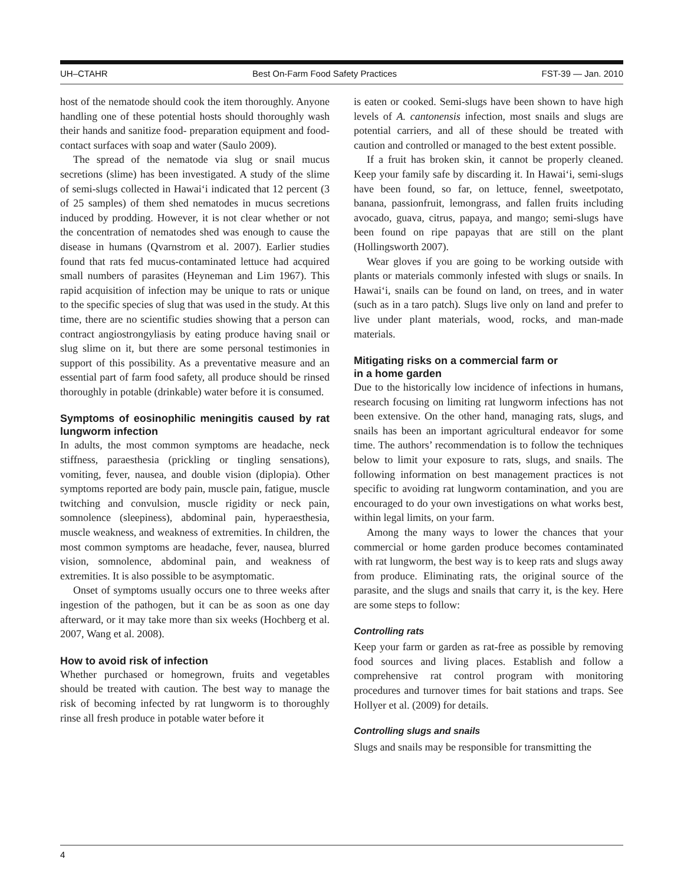UH–CTAHR Best On-Farm Food Safety Practices FST-39 — Jan. 2010
host of the nematode should cook the item thoroughly. Anyone handling one of these potential hosts should thoroughly wash their hands and sanitize food- preparation equipment and food-contact surfaces with soap and water (Saulo 2009).
The spread of the nematode via slug or snail mucus secretions (slime) has been investigated. A study of the slime of semi-slugs collected in Hawai‘i indicated that 12 percent (3 of 25 samples) of them shed nematodes in mucus secretions induced by prodding. However, it is not clear whether or not the concentration of nematodes shed was enough to cause the disease in humans (Qvarnstrom et al. 2007). Earlier studies found that rats fed mucus-contaminated lettuce had acquired small numbers of parasites (Heyneman and Lim 1967). This rapid acquisition of infection may be unique to rats or unique to the specific species of slug that was used in the study. At this time, there are no scientific studies showing that a person can contract angiostrongyliasis by eating produce having snail or slug slime on it, but there are some personal testimonies in support of this possibility. As a preventative measure and an essential part of farm food safety, all produce should be rinsed thoroughly in potable (drinkable) water before it is consumed.
Symptoms of eosinophilic meningitis caused by rat lungworm infection
In adults, the most common symptoms are headache, neck stiffness, paraesthesia (prickling or tingling sensations), vomiting, fever, nausea, and double vision (diplopia). Other symptoms reported are body pain, muscle pain, fatigue, muscle twitching and convulsion, muscle rigidity or neck pain, somnolence (sleepiness), abdominal pain, hyperaesthesia, muscle weakness, and weakness of extremities. In children, the most common symptoms are headache, fever, nausea, blurred vision, somnolence, abdominal pain, and weakness of extremities. It is also possible to be asymptomatic.
Onset of symptoms usually occurs one to three weeks after ingestion of the pathogen, but it can be as soon as one day afterward, or it may take more than six weeks (Hochberg et al. 2007, Wang et al. 2008).
How to avoid risk of infection
Whether purchased or homegrown, fruits and vegetables should be treated with caution. The best way to manage the risk of becoming infected by rat lungworm is to thoroughly rinse all fresh produce in potable water before it
is eaten or cooked. Semi-slugs have been shown to have high levels of A. cantonensis infection, most snails and slugs are potential carriers, and all of these should be treated with caution and controlled or managed to the best extent possible.
If a fruit has broken skin, it cannot be properly cleaned. Keep your family safe by discarding it. In Hawai‘i, semi-slugs have been found, so far, on lettuce, fennel, sweetpotato, banana, passionfruit, lemongrass, and fallen fruits including avocado, guava, citrus, papaya, and mango; semi-slugs have been found on ripe papayas that are still on the plant (Hollingsworth 2007).
Wear gloves if you are going to be working outside with plants or materials commonly infested with slugs or snails. In Hawai‘i, snails can be found on land, on trees, and in water (such as in a taro patch). Slugs live only on land and prefer to live under plant materials, wood, rocks, and man-made materials.
Mitigating risks on a commercial farm or
in a home garden
Due to the historically low incidence of infections in humans, research focusing on limiting rat lungworm infections has not been extensive. On the other hand, managing rats, slugs, and snails has been an important agricultural endeavor for some time. The authors’ recommendation is to follow the techniques below to limit your exposure to rats, slugs, and snails. The following information on best management practices is not specific to avoiding rat lungworm contamination, and you are encouraged to do your own investigations on what works best, within legal limits, on your farm.
Among the many ways to lower the chances that your commercial or home garden produce becomes contaminated with rat lungworm, the best way is to keep rats and slugs away from produce. Eliminating rats, the original source of the parasite, and the slugs and snails that carry it, is the key. Here are some steps to follow:
Controlling rats
Keep your farm or garden as rat-free as possible by removing food sources and living places. Establish and follow a comprehensive rat control program with monitoring procedures and turnover times for bait stations and traps. See Hollyer et al. (2009) for details.
Controlling slugs and snails
Slugs and snails may be responsible for transmitting the
4